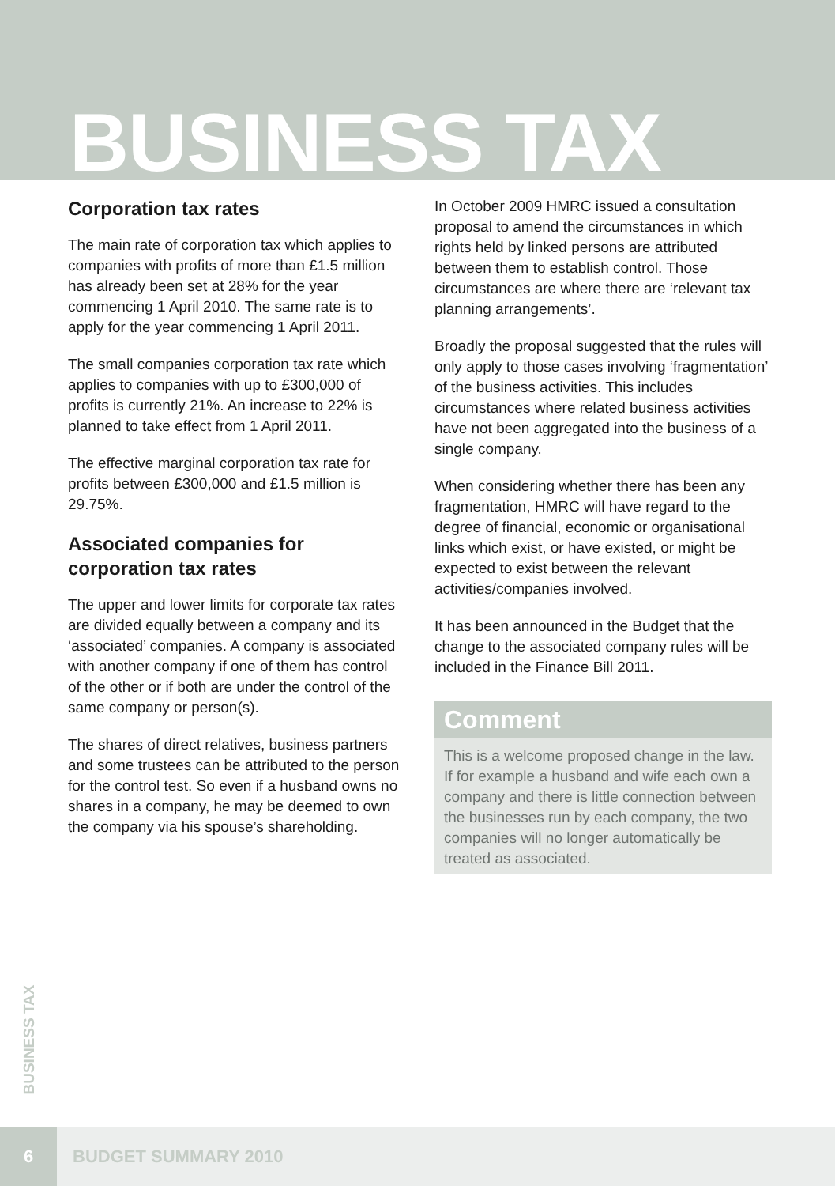BUSINESS TAX
Corporation tax rates
The main rate of corporation tax which applies to companies with profits of more than £1.5 million has already been set at 28% for the year commencing 1 April 2010. The same rate is to apply for the year commencing 1 April 2011.
The small companies corporation tax rate which applies to companies with up to £300,000 of profits is currently 21%. An increase to 22% is planned to take effect from 1 April 2011.
The effective marginal corporation tax rate for profits between £300,000 and £1.5 million is 29.75%.
Associated companies for corporation tax rates
The upper and lower limits for corporate tax rates are divided equally between a company and its ‘associated’ companies. A company is associated with another company if one of them has control of the other or if both are under the control of the same company or person(s).
The shares of direct relatives, business partners and some trustees can be attributed to the person for the control test. So even if a husband owns no shares in a company, he may be deemed to own the company via his spouse’s shareholding.
In October 2009 HMRC issued a consultation proposal to amend the circumstances in which rights held by linked persons are attributed between them to establish control. Those circumstances are where there are ‘relevant tax planning arrangements’.
Broadly the proposal suggested that the rules will only apply to those cases involving ‘fragmentation’ of the business activities. This includes circumstances where related business activities have not been aggregated into the business of a single company.
When considering whether there has been any fragmentation, HMRC will have regard to the degree of financial, economic or organisational links which exist, or have existed, or might be expected to exist between the relevant activities/companies involved.
It has been announced in the Budget that the change to the associated company rules will be included in the Finance Bill 2011.
Comment
This is a welcome proposed change in the law. If for example a husband and wife each own a company and there is little connection between the businesses run by each company, the two companies will no longer automatically be treated as associated.
BUSINESS TAX
6
BUDGET SUMMARY 2010